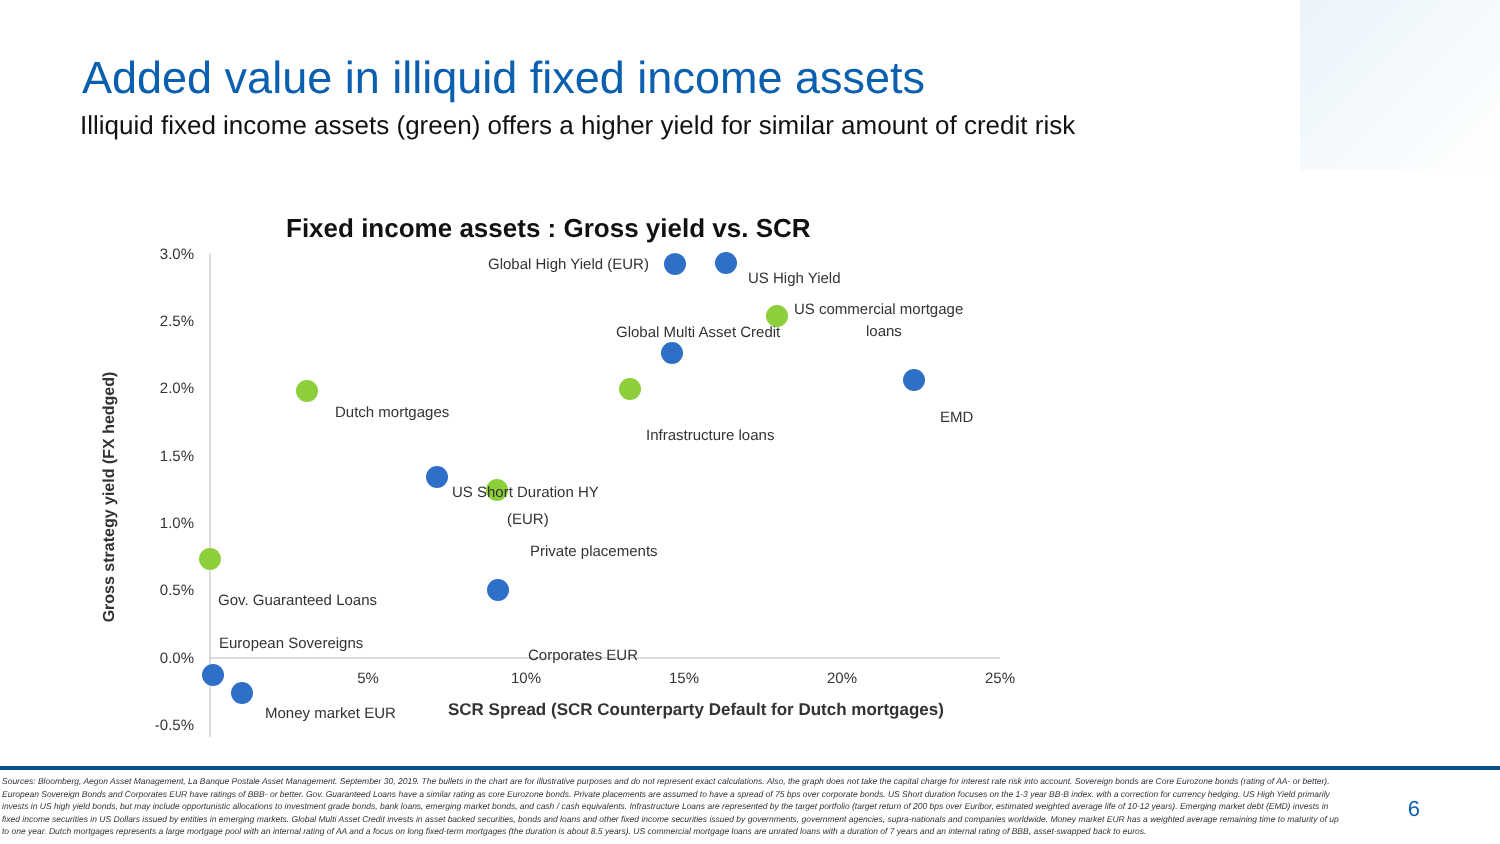Added value in illiquid fixed income assets
Illiquid fixed income assets (green) offers a higher yield for similar amount of credit risk
Fixed income assets : Gross yield vs. SCR
3.0%
2.5%
2.0%
1.5%
1.0%
0.5%
0.0%
-0.5%
5%
10%
15%
20%
25%
Gross strategy yield (FX hedged)
SCR Spread (SCR Counterparty Default for Dutch mortgages)
Global High Yield (EUR)
US High Yield
US commercial mortgage
loans
Global Multi Asset Credit
EMD
Dutch mortgages
Infrastructure loans
US Short Duration HY
(EUR)
Private placements
Gov. Guaranteed Loans
Corporates EUR
European Sovereigns
Money market EUR
Sources: Bloomberg, Aegon Asset Management, La Banque Postale Asset Management. September 30, 2019. The bullets in the chart are for illustrative purposes and do not represent exact calculations. Also, the graph does not take the capital charge for interest rate risk into account. Sovereign bonds are Core Eurozone bonds (rating of AA- or better). European Sovereign Bonds and Corporates EUR have ratings of BBB- or better. Gov. Guaranteed Loans have a similar rating as core Eurozone bonds. Private placements are assumed to have a spread of 75 bps over corporate bonds. US Short duration focuses on the 1-3 year BB-B index. with a correction for currency hedging. US High Yield primarily invests in US high yield bonds, but may include opportunistic allocations to investment grade bonds, bank loans, emerging market bonds, and cash / cash equivalents. Infrastructure Loans are represented by the target portfolio (target return of 200 bps over Euribor, estimated weighted average life of 10-12 years). Emerging market debt (EMD) invests in fixed income securities in US Dollars issued by entities in emerging markets. Global Multi Asset Credit invests in asset backed securities, bonds and loans and other fixed income securities issued by governments, government agencies, supra-nationals and companies worldwide. Money market EUR has a weighted average remaining time to maturity of up to one year. Dutch mortgages represents a large mortgage pool with an internal rating of AA and a focus on long fixed-term mortgages (the duration is about 8.5 years). US commercial mortgage loans are unrated loans with a duration of 7 years and an internal rating of BBB, asset-swapped back to euros.
6